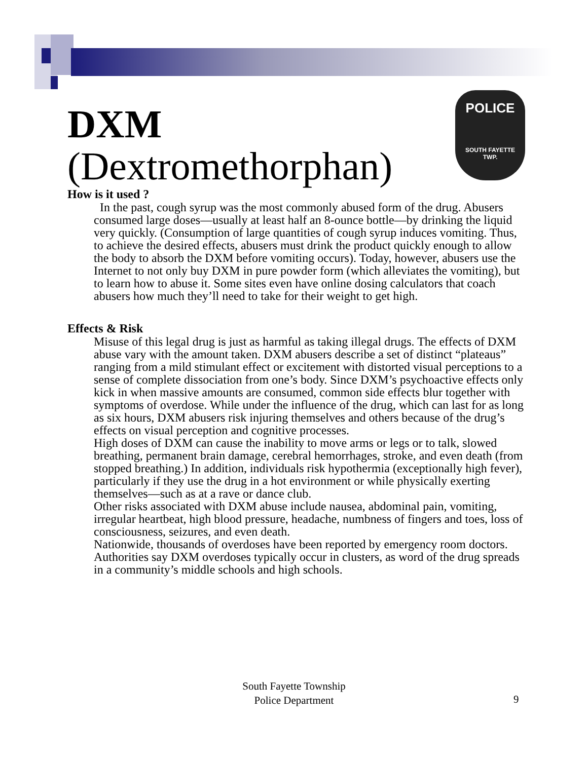POLICE
SOUTH FAYETTE
TWP.
DXM
(Dextromethorphan)
How is it used ?
In the past, cough syrup was the most commonly abused form of the drug. Abusers consumed large doses—usually at least half an 8-ounce bottle—by drinking the liquid very quickly. (Consumption of large quantities of cough syrup induces vomiting. Thus, to achieve the desired effects, abusers must drink the product quickly enough to allow the body to absorb the DXM before vomiting occurs). Today, however, abusers use the Internet to not only buy DXM in pure powder form (which alleviates the vomiting), but to learn how to abuse it. Some sites even have online dosing calculators that coach abusers how much they’ll need to take for their weight to get high.
Effects & Risk
Misuse of this legal drug is just as harmful as taking illegal drugs. The effects of DXM abuse vary with the amount taken. DXM abusers describe a set of distinct “plateaus” ranging from a mild stimulant effect or excitement with distorted visual perceptions to a sense of complete dissociation from one’s body. Since DXM’s psychoactive effects only kick in when massive amounts are consumed, common side effects blur together with symptoms of overdose. While under the influence of the drug, which can last for as long as six hours, DXM abusers risk injuring themselves and others because of the drug’s effects on visual perception and cognitive processes.
High doses of DXM can cause the inability to move arms or legs or to talk, slowed breathing, permanent brain damage, cerebral hemorrhages, stroke, and even death (from stopped breathing.) In addition, individuals risk hypothermia (exceptionally high fever), particularly if they use the drug in a hot environment or while physically exerting themselves—such as at a rave or dance club.
Other risks associated with DXM abuse include nausea, abdominal pain, vomiting, irregular heartbeat, high blood pressure, headache, numbness of fingers and toes, loss of consciousness, seizures, and even death.
Nationwide, thousands of overdoses have been reported by emergency room doctors. Authorities say DXM overdoses typically occur in clusters, as word of the drug spreads in a community’s middle schools and high schools.
South Fayette Township
Police Department
9